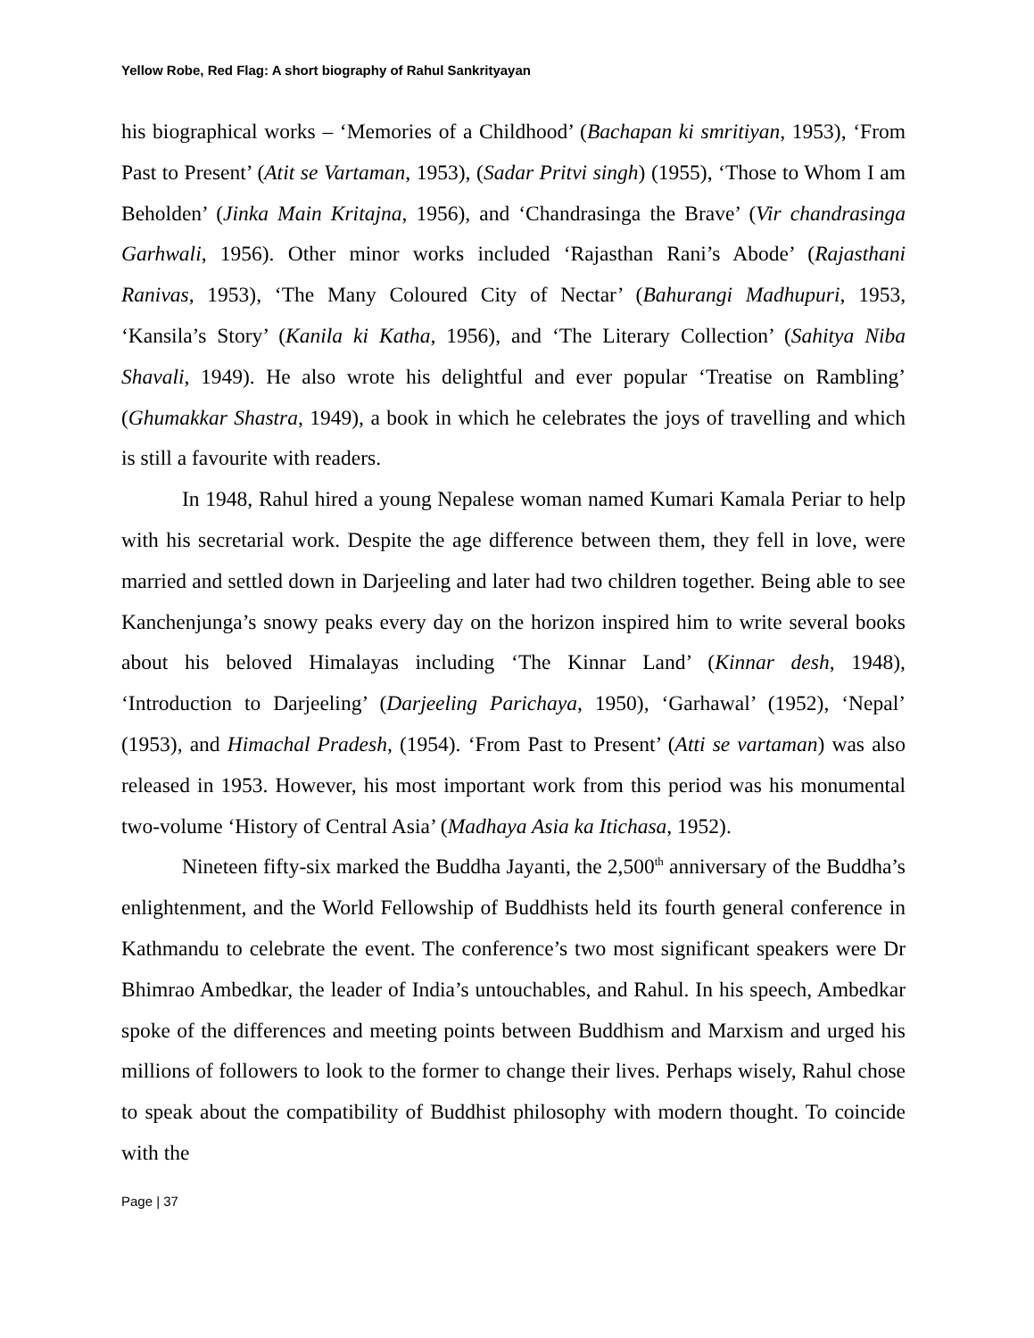Yellow Robe, Red Flag: A short biography of Rahul Sankrityayan
his biographical works – ‘Memories of a Childhood’ (Bachapan ki smritiyan, 1953), ‘From Past to Present’ (Atit se Vartaman, 1953), (Sadar Pritvi singh) (1955), ‘Those to Whom I am Beholden’ (Jinka Main Kritajna, 1956), and ‘Chandrasinga the Brave’ (Vir chandrasinga Garhwali, 1956). Other minor works included ‘Rajasthan Rani’s Abode’ (Rajasthani Ranivas, 1953), ‘The Many Coloured City of Nectar’ (Bahurangi Madhupuri, 1953, ‘Kansila’s Story’ (Kanila ki Katha, 1956), and ‘The Literary Collection’ (Sahitya Niba Shavali, 1949). He also wrote his delightful and ever popular ‘Treatise on Rambling’ (Ghumakkar Shastra, 1949), a book in which he celebrates the joys of travelling and which is still a favourite with readers.
In 1948, Rahul hired a young Nepalese woman named Kumari Kamala Periar to help with his secretarial work. Despite the age difference between them, they fell in love, were married and settled down in Darjeeling and later had two children together. Being able to see Kanchenjunga’s snowy peaks every day on the horizon inspired him to write several books about his beloved Himalayas including ‘The Kinnar Land’ (Kinnar desh, 1948), ‘Introduction to Darjeeling’ (Darjeeling Parichaya, 1950), ‘Garhawal’ (1952), ‘Nepal’ (1953), and Himachal Pradesh, (1954). ‘From Past to Present’ (Atti se vartaman) was also released in 1953. However, his most important work from this period was his monumental two-volume ‘History of Central Asia’ (Madhaya Asia ka Itichasa, 1952).
Nineteen fifty-six marked the Buddha Jayanti, the 2,500<sup>th</sup> anniversary of the Buddha’s enlightenment, and the World Fellowship of Buddhists held its fourth general conference in Kathmandu to celebrate the event. The conference’s two most significant speakers were Dr Bhimrao Ambedkar, the leader of India’s untouchables, and Rahul. In his speech, Ambedkar spoke of the differences and meeting points between Buddhism and Marxism and urged his millions of followers to look to the former to change their lives. Perhaps wisely, Rahul chose to speak about the compatibility of Buddhist philosophy with modern thought. To coincide with the
Page | 37